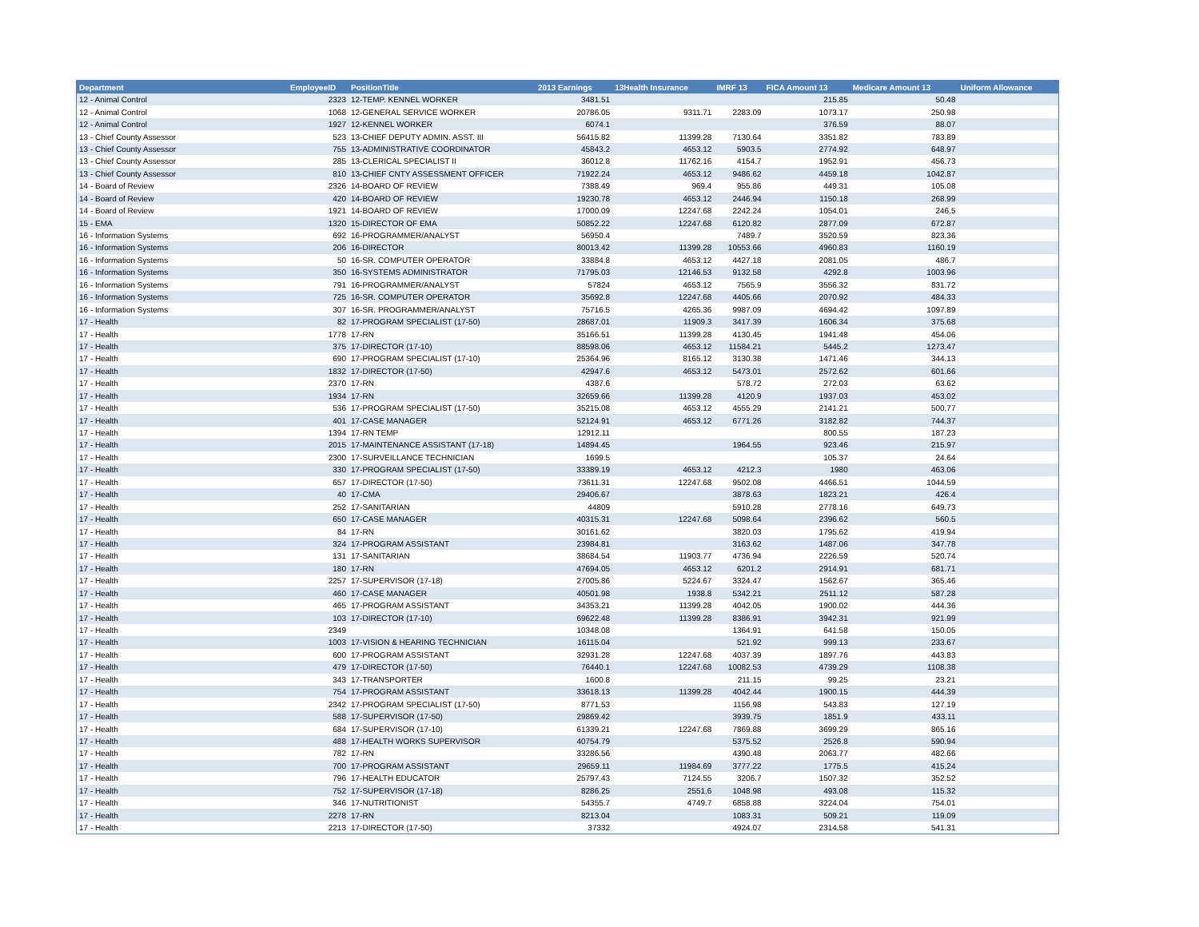| Department | EmployeeID | PositionTitle | 2013 Earnings | 13Health Insurance | IMRF 13 | FICA Amount 13 | Medicare Amount 13 | Uniform Allowance |
| --- | --- | --- | --- | --- | --- | --- | --- | --- |
| 12 - Animal Control | 2323 | 12-TEMP. KENNEL WORKER | 3481.51 | | | 215.85 | 50.48 | |
| 12 - Animal Control | 1068 | 12-GENERAL SERVICE WORKER | 20786.05 | 9311.71 | 2283.09 | 1073.17 | 250.98 | |
| 12 - Animal Control | 1927 | 12-KENNEL WORKER | 6074.1 | | | 376.59 | 88.07 | |
| 13 - Chief County Assessor | 523 | 13-CHIEF DEPUTY ADMIN. ASST. III | 56415.82 | 11399.28 | 7130.64 | 3351.82 | 783.89 | |
| 13 - Chief County Assessor | 755 | 13-ADMINISTRATIVE COORDINATOR | 45843.2 | 4653.12 | 5903.5 | 2774.92 | 648.97 | |
| 13 - Chief County Assessor | 285 | 13-CLERICAL SPECIALIST II | 36012.8 | 11762.16 | 4154.7 | 1952.91 | 456.73 | |
| 13 - Chief County Assessor | 810 | 13-CHIEF CNTY ASSESSMENT OFFICER | 71922.24 | 4653.12 | 9486.62 | 4459.18 | 1042.87 | |
| 14 - Board of Review | 2326 | 14-BOARD OF REVIEW | 7388.49 | 969.4 | 955.86 | 449.31 | 105.08 | |
| 14 - Board of Review | 420 | 14-BOARD OF REVIEW | 19230.78 | 4653.12 | 2446.94 | 1150.18 | 268.99 | |
| 14 - Board of Review | 1921 | 14-BOARD OF REVIEW | 17000.09 | 12247.68 | 2242.24 | 1054.01 | 246.5 | |
| 15 - EMA | 1320 | 15-DIRECTOR OF EMA | 50852.22 | 12247.68 | 6120.82 | 2877.09 | 672.87 | |
| 16 - Information Systems | 692 | 16-PROGRAMMER/ANALYST | 56950.4 | | 7489.7 | 3520.59 | 823.36 | |
| 16 - Information Systems | 206 | 16-DIRECTOR | 80013.42 | 11399.28 | 10553.66 | 4960.83 | 1160.19 | |
| 16 - Information Systems | 50 | 16-SR. COMPUTER OPERATOR | 33884.8 | 4653.12 | 4427.18 | 2081.05 | 486.7 | |
| 16 - Information Systems | 350 | 16-SYSTEMS ADMINISTRATOR | 71795.03 | 12146.53 | 9132.58 | 4292.8 | 1003.96 | |
| 16 - Information Systems | 791 | 16-PROGRAMMER/ANALYST | 57824 | 4653.12 | 7565.9 | 3556.32 | 831.72 | |
| 16 - Information Systems | 725 | 16-SR. COMPUTER OPERATOR | 35692.8 | 12247.68 | 4405.66 | 2070.92 | 484.33 | |
| 16 - Information Systems | 307 | 16-SR. PROGRAMMER/ANALYST | 75716.5 | 4265.36 | 9987.09 | 4694.42 | 1097.89 | |
| 17 - Health | 82 | 17-PROGRAM SPECIALIST (17-50) | 28687.01 | 11909.3 | 3417.39 | 1606.34 | 375.68 | |
| 17 - Health | 1778 | 17-RN | 35166.51 | 11399.28 | 4130.45 | 1941.48 | 454.06 | |
| 17 - Health | 375 | 17-DIRECTOR (17-10) | 88598.06 | 4653.12 | 11584.21 | 5445.2 | 1273.47 | |
| 17 - Health | 690 | 17-PROGRAM SPECIALIST (17-10) | 25364.96 | 8165.12 | 3130.38 | 1471.46 | 344.13 | |
| 17 - Health | 1832 | 17-DIRECTOR (17-50) | 42947.6 | 4653.12 | 5473.01 | 2572.62 | 601.66 | |
| 17 - Health | 2370 | 17-RN | 4387.6 | | 578.72 | 272.03 | 63.62 | |
| 17 - Health | 1934 | 17-RN | 32659.66 | 11399.28 | 4120.9 | 1937.03 | 453.02 | |
| 17 - Health | 536 | 17-PROGRAM SPECIALIST (17-50) | 35215.08 | 4653.12 | 4555.29 | 2141.21 | 500.77 | |
| 17 - Health | 401 | 17-CASE MANAGER | 52124.91 | 4653.12 | 6771.26 | 3182.82 | 744.37 | |
| 17 - Health | 1394 | 17-RN TEMP | 12912.11 | | | 800.55 | 187.23 | |
| 17 - Health | 2015 | 17-MAINTENANCE ASSISTANT (17-18) | 14894.45 | | 1964.55 | 923.46 | 215.97 | |
| 17 - Health | 2300 | 17-SURVEILLANCE TECHNICIAN | 1699.5 | | | 105.37 | 24.64 | |
| 17 - Health | 330 | 17-PROGRAM SPECIALIST (17-50) | 33389.19 | 4653.12 | 4212.3 | 1980 | 463.06 | |
| 17 - Health | 657 | 17-DIRECTOR (17-50) | 73611.31 | 12247.68 | 9502.08 | 4466.51 | 1044.59 | |
| 17 - Health | 40 | 17-CMA | 29406.67 | | 3878.63 | 1823.21 | 426.4 | |
| 17 - Health | 252 | 17-SANITARIAN | 44809 | | 5910.28 | 2778.16 | 649.73 | |
| 17 - Health | 650 | 17-CASE MANAGER | 40315.31 | 12247.68 | 5098.64 | 2396.62 | 560.5 | |
| 17 - Health | 84 | 17-RN | 30161.62 | | 3820.03 | 1795.62 | 419.94 | |
| 17 - Health | 324 | 17-PROGRAM ASSISTANT | 23984.81 | | 3163.62 | 1487.06 | 347.78 | |
| 17 - Health | 131 | 17-SANITARIAN | 38684.54 | 11903.77 | 4736.94 | 2226.59 | 520.74 | |
| 17 - Health | 180 | 17-RN | 47694.05 | 4653.12 | 6201.2 | 2914.91 | 681.71 | |
| 17 - Health | 2257 | 17-SUPERVISOR (17-18) | 27005.86 | 5224.67 | 3324.47 | 1562.67 | 365.46 | |
| 17 - Health | 460 | 17-CASE MANAGER | 40501.98 | 1938.8 | 5342.21 | 2511.12 | 587.28 | |
| 17 - Health | 465 | 17-PROGRAM ASSISTANT | 34353.21 | 11399.28 | 4042.05 | 1900.02 | 444.36 | |
| 17 - Health | 103 | 17-DIRECTOR (17-10) | 69622.48 | 11399.28 | 8386.91 | 3942.31 | 921.99 | |
| 17 - Health | 2349 | | 10348.08 | | 1364.91 | 641.58 | 150.05 | |
| 17 - Health | 1003 | 17-VISION & HEARING TECHNICIAN | 16115.04 | | 521.92 | 999.13 | 233.67 | |
| 17 - Health | 600 | 17-PROGRAM ASSISTANT | 32931.28 | 12247.68 | 4037.39 | 1897.76 | 443.83 | |
| 17 - Health | 479 | 17-DIRECTOR (17-50) | 76440.1 | 12247.68 | 10082.53 | 4739.29 | 1108.38 | |
| 17 - Health | 343 | 17-TRANSPORTER | 1600.8 | | 211.15 | 99.25 | 23.21 | |
| 17 - Health | 754 | 17-PROGRAM ASSISTANT | 33618.13 | 11399.28 | 4042.44 | 1900.15 | 444.39 | |
| 17 - Health | 2342 | 17-PROGRAM SPECIALIST (17-50) | 8771.53 | | 1156.98 | 543.83 | 127.19 | |
| 17 - Health | 588 | 17-SUPERVISOR (17-50) | 29869.42 | | 3939.75 | 1851.9 | 433.11 | |
| 17 - Health | 684 | 17-SUPERVISOR (17-10) | 61339.21 | 12247.68 | 7869.88 | 3699.29 | 865.16 | |
| 17 - Health | 488 | 17-HEALTH WORKS SUPERVISOR | 40754.79 | | 5375.52 | 2526.8 | 590.94 | |
| 17 - Health | 782 | 17-RN | 33286.56 | | 4390.48 | 2063.77 | 482.66 | |
| 17 - Health | 700 | 17-PROGRAM ASSISTANT | 29659.11 | 11984.69 | 3777.22 | 1775.5 | 415.24 | |
| 17 - Health | 796 | 17-HEALTH EDUCATOR | 25797.43 | 7124.55 | 3206.7 | 1507.32 | 352.52 | |
| 17 - Health | 752 | 17-SUPERVISOR (17-18) | 8286.25 | 2551.6 | 1048.98 | 493.08 | 115.32 | |
| 17 - Health | 346 | 17-NUTRITIONIST | 54355.7 | 4749.7 | 6858.88 | 3224.04 | 754.01 | |
| 17 - Health | 2278 | 17-RN | 8213.04 | | 1083.31 | 509.21 | 119.09 | |
| 17 - Health | 2213 | 17-DIRECTOR (17-50) | 37332 | | 4924.07 | 2314.58 | 541.31 | |